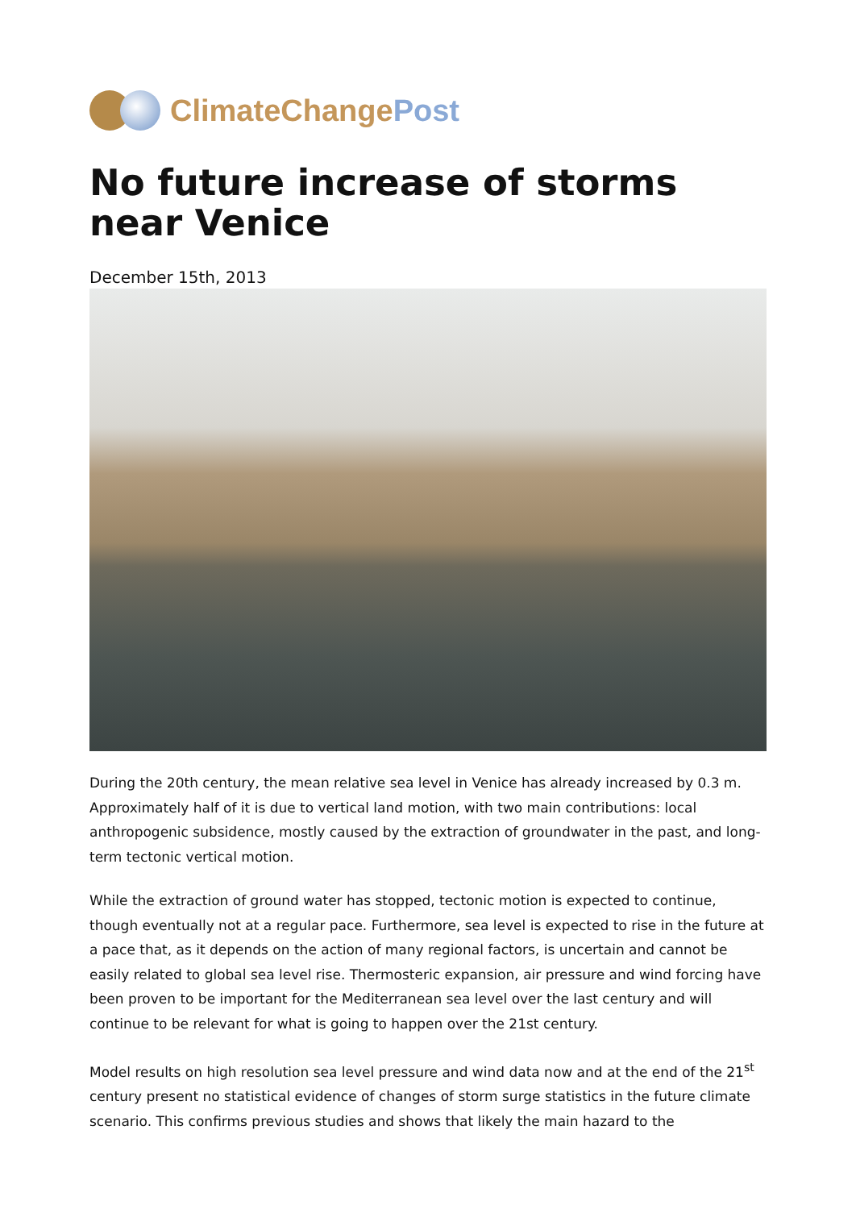ClimateChangePost
No future increase of storms near Venice
December 15th, 2013
During the 20th century, the mean relative sea level in Venice has already increased by 0.3 m. Approximately half of it is due to vertical land motion, with two main contributions: local anthropogenic subsidence, mostly caused by the extraction of groundwater in the past, and long-term tectonic vertical motion.
While the extraction of ground water has stopped, tectonic motion is expected to continue, though eventually not at a regular pace. Furthermore, sea level is expected to rise in the future at a pace that, as it depends on the action of many regional factors, is uncertain and cannot be easily related to global sea level rise. Thermosteric expansion, air pressure and wind forcing have been proven to be important for the Mediterranean sea level over the last century and will continue to be relevant for what is going to happen over the 21st century.
Model results on high resolution sea level pressure and wind data now and at the end of the 21<sup>st</sup> century present no statistical evidence of changes of storm surge statistics in the future climate scenario. This confirms previous studies and shows that likely the main hazard to the